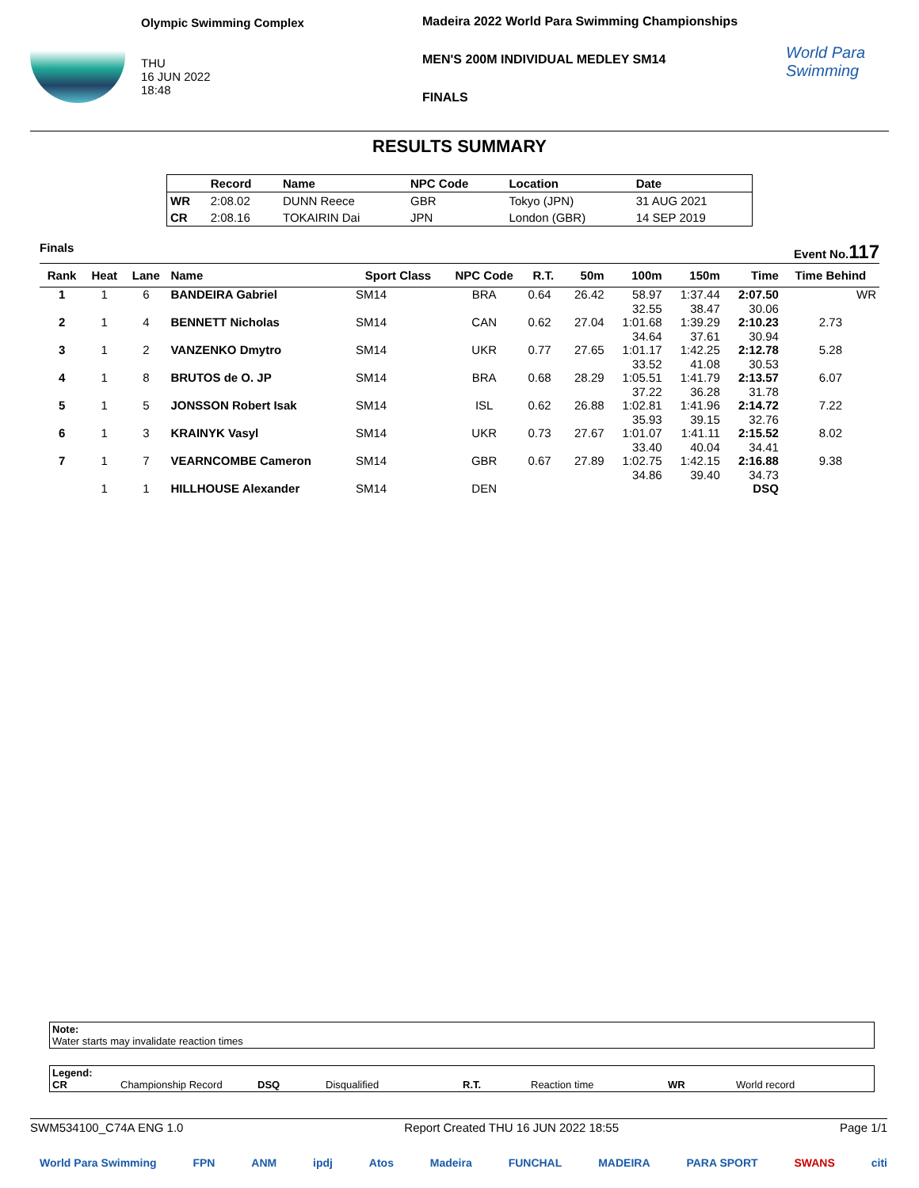Olympic Swimming Complex
THU
16 JUN 2022
18:48
Madeira 2022 World Para Swimming Championships
MEN'S 200M INDIVIDUAL MEDLEY SM14
FINALS
World Para Swimming
RESULTS SUMMARY
| | Record | Name | NPC Code | Location | Date |
| --- | --- | --- | --- | --- | --- |
| WR | 2:08.02 | DUNN Reece | GBR | Tokyo (JPN) | 31 AUG 2021 |
| CR | 2:08.16 | TOKAIRIN Dai | JPN | London (GBR) | 14 SEP 2019 |
Finals Event No.117
| Rank | Heat | Lane | Name | Sport Class | NPC Code | R.T. | 50m | 100m | 150m | Time | Time Behind |
| --- | --- | --- | --- | --- | --- | --- | --- | --- | --- | --- | --- |
| 1 | 1 | 6 | BANDEIRA Gabriel | SM14 | BRA | 0.64 | 26.42 | 58.97 32.55 | 1:37.44 38.47 | 2:07.50 30.06 | WR |
| 2 | 1 | 4 | BENNETT Nicholas | SM14 | CAN | 0.62 | 27.04 | 1:01.68 34.64 | 1:39.29 37.61 | 2:10.23 30.94 | 2.73 |
| 3 | 1 | 2 | VANZENKO Dmytro | SM14 | UKR | 0.77 | 27.65 | 1:01.17 33.52 | 1:42.25 41.08 | 2:12.78 30.53 | 5.28 |
| 4 | 1 | 8 | BRUTOS de O. JP | SM14 | BRA | 0.68 | 28.29 | 1:05.51 37.22 | 1:41.79 36.28 | 2:13.57 31.78 | 6.07 |
| 5 | 1 | 5 | JONSSON Robert Isak | SM14 | ISL | 0.62 | 26.88 | 1:02.81 35.93 | 1:41.96 39.15 | 2:14.72 32.76 | 7.22 |
| 6 | 1 | 3 | KRAINYK Vasyl | SM14 | UKR | 0.73 | 27.67 | 1:01.07 33.40 | 1:41.11 40.04 | 2:15.52 34.41 | 8.02 |
| 7 | 1 | 7 | VEARNCOMBE Cameron | SM14 | GBR | 0.67 | 27.89 | 1:02.75 34.86 | 1:42.15 39.40 | 2:16.88 34.73 | 9.38 |
| | 1 | 1 | HILLHOUSE Alexander | SM14 | DEN | | | | | DSQ | |
Note:
Water starts may invalidate reaction times
Legend:
CR Championship Record DSQ Disqualified R.T. Reaction time WR World record
SWM534100_C74A ENG 1.0 Report Created THU 16 JUN 2022 18:55 Page 1/1
World Para Swimming FPN ANM ipdj Atos Madeira FUNCHAL MADEIRA PARA SPORT SWANS citi